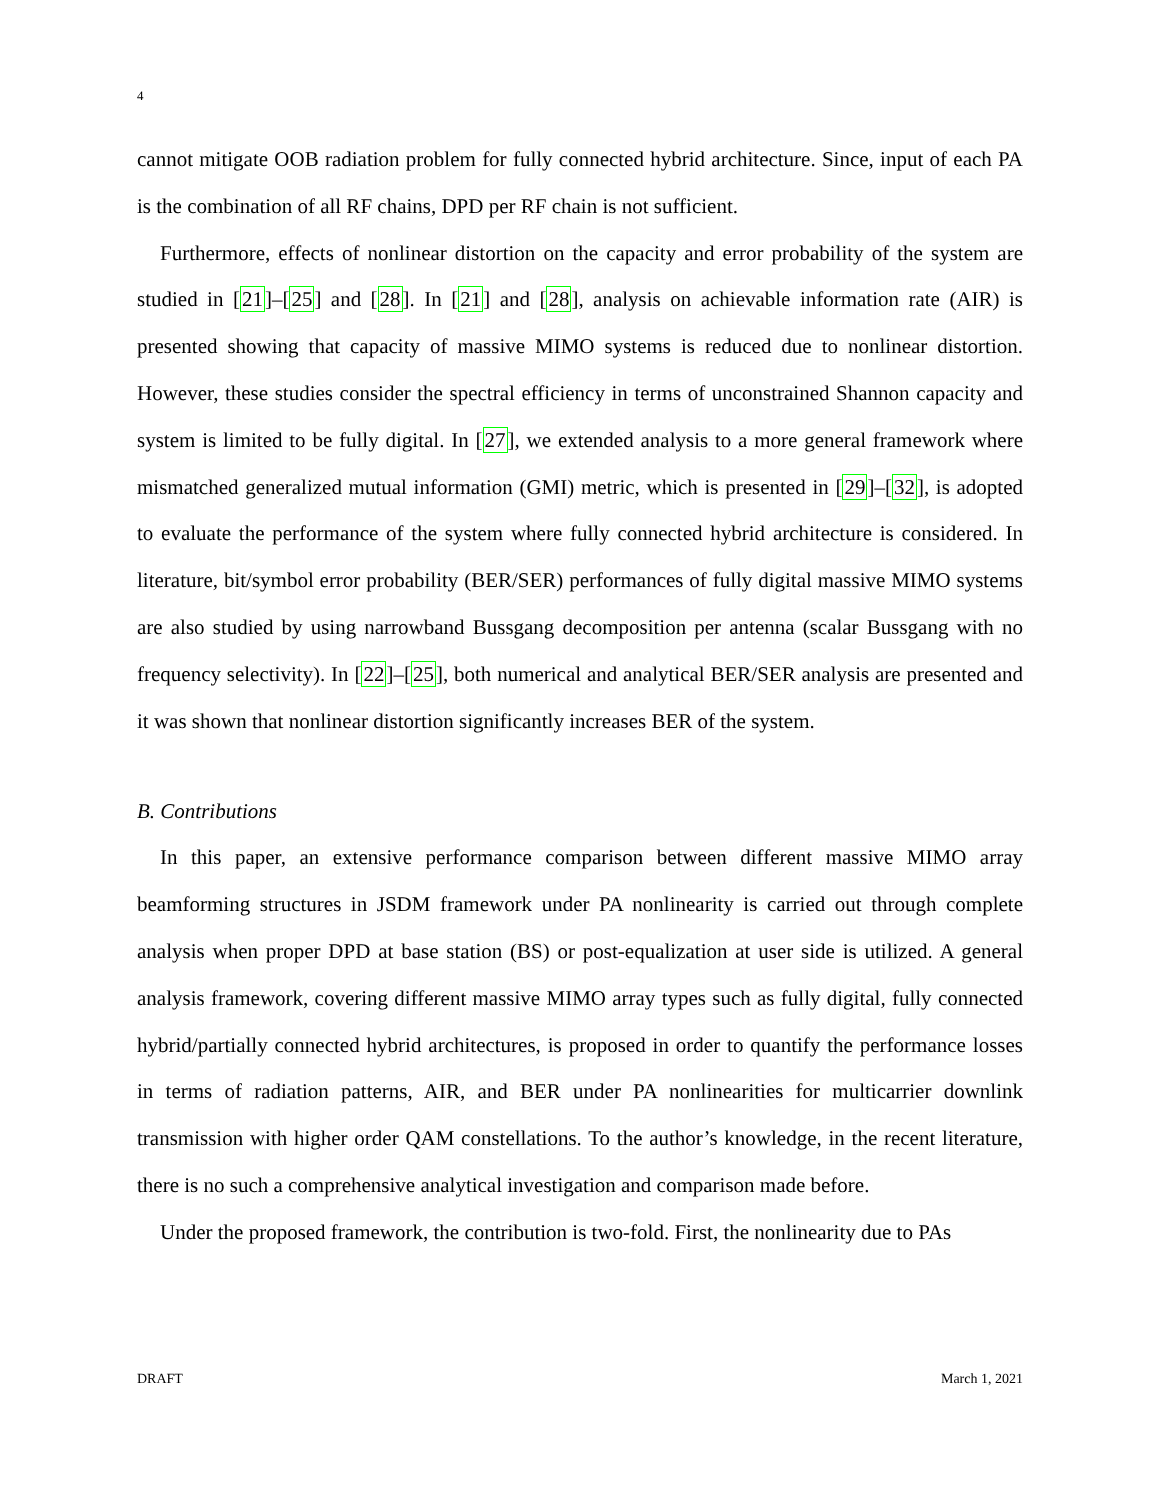4
cannot mitigate OOB radiation problem for fully connected hybrid architecture. Since, input of each PA is the combination of all RF chains, DPD per RF chain is not sufficient.
Furthermore, effects of nonlinear distortion on the capacity and error probability of the system are studied in [21]–[25] and [28]. In [21] and [28], analysis on achievable information rate (AIR) is presented showing that capacity of massive MIMO systems is reduced due to nonlinear distortion. However, these studies consider the spectral efficiency in terms of unconstrained Shannon capacity and system is limited to be fully digital. In [27], we extended analysis to a more general framework where mismatched generalized mutual information (GMI) metric, which is presented in [29]–[32], is adopted to evaluate the performance of the system where fully connected hybrid architecture is considered. In literature, bit/symbol error probability (BER/SER) performances of fully digital massive MIMO systems are also studied by using narrowband Bussgang decomposition per antenna (scalar Bussgang with no frequency selectivity). In [22]–[25], both numerical and analytical BER/SER analysis are presented and it was shown that nonlinear distortion significantly increases BER of the system.
B. Contributions
In this paper, an extensive performance comparison between different massive MIMO array beamforming structures in JSDM framework under PA nonlinearity is carried out through complete analysis when proper DPD at base station (BS) or post-equalization at user side is utilized. A general analysis framework, covering different massive MIMO array types such as fully digital, fully connected hybrid/partially connected hybrid architectures, is proposed in order to quantify the performance losses in terms of radiation patterns, AIR, and BER under PA nonlinearities for multicarrier downlink transmission with higher order QAM constellations. To the author’s knowledge, in the recent literature, there is no such a comprehensive analytical investigation and comparison made before.
Under the proposed framework, the contribution is two-fold. First, the nonlinearity due to PAs
DRAFT March 1, 2021